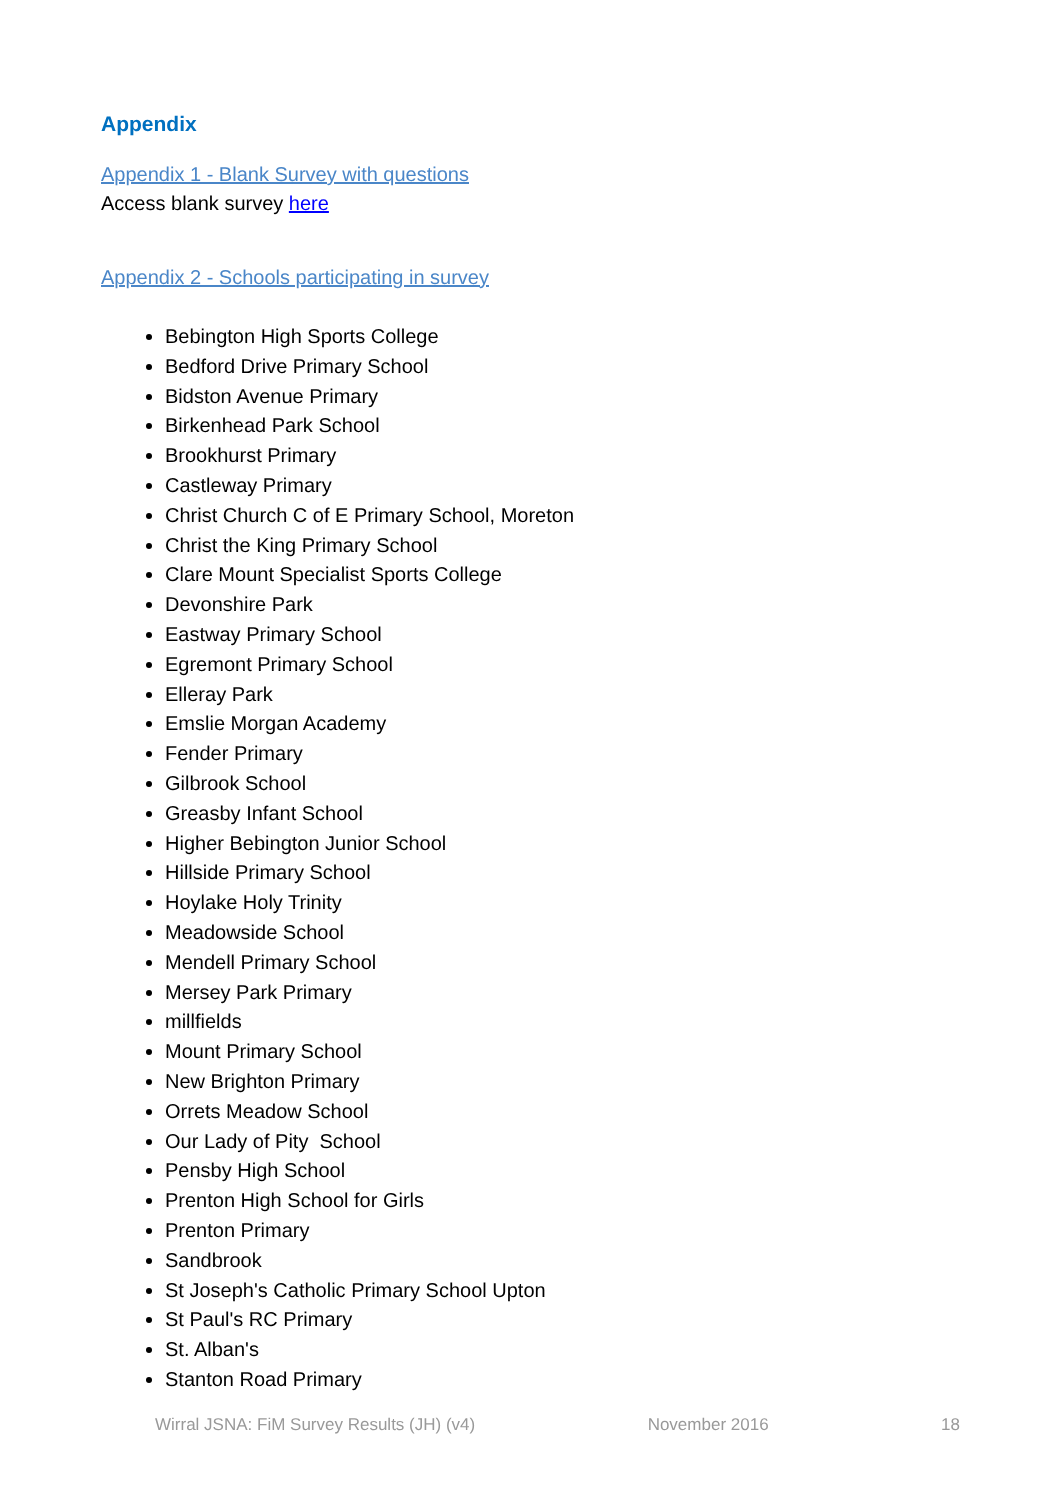Appendix
Appendix 1 - Blank Survey with questions
Access blank survey here
Appendix 2 - Schools participating in survey
Bebington High Sports College
Bedford Drive Primary School
Bidston Avenue Primary
Birkenhead Park School
Brookhurst Primary
Castleway Primary
Christ Church C of E Primary School, Moreton
Christ the King Primary School
Clare Mount Specialist Sports College
Devonshire Park
Eastway Primary School
Egremont Primary School
Elleray Park
Emslie Morgan Academy
Fender Primary
Gilbrook School
Greasby Infant School
Higher Bebington Junior School
Hillside Primary School
Hoylake Holy Trinity
Meadowside School
Mendell Primary School
Mersey Park Primary
millfields
Mount Primary School
New Brighton Primary
Orrets Meadow School
Our Lady of Pity School
Pensby High School
Prenton High School for Girls
Prenton Primary
Sandbrook
St Joseph's Catholic Primary School Upton
St Paul's RC Primary
St. Alban's
Stanton Road Primary
Wirral JSNA: FiM Survey Results (JH) (v4) November 2016 18